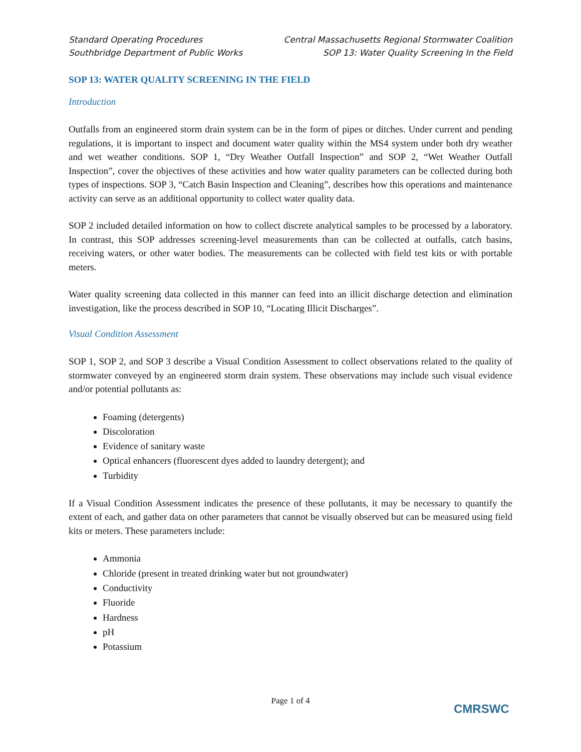Standard Operating Procedures
Southbridge Department of Public Works
Central Massachusetts Regional Stormwater Coalition
SOP 13: Water Quality Screening In the Field
SOP 13: WATER QUALITY SCREENING IN THE FIELD
Introduction
Outfalls from an engineered storm drain system can be in the form of pipes or ditches. Under current and pending regulations, it is important to inspect and document water quality within the MS4 system under both dry weather and wet weather conditions. SOP 1, “Dry Weather Outfall Inspection” and SOP 2, “Wet Weather Outfall Inspection”, cover the objectives of these activities and how water quality parameters can be collected during both types of inspections. SOP 3, “Catch Basin Inspection and Cleaning”, describes how this operations and maintenance activity can serve as an additional opportunity to collect water quality data.
SOP 2 included detailed information on how to collect discrete analytical samples to be processed by a laboratory. In contrast, this SOP addresses screening-level measurements than can be collected at outfalls, catch basins, receiving waters, or other water bodies. The measurements can be collected with field test kits or with portable meters.
Water quality screening data collected in this manner can feed into an illicit discharge detection and elimination investigation, like the process described in SOP 10, “Locating Illicit Discharges”.
Visual Condition Assessment
SOP 1, SOP 2, and SOP 3 describe a Visual Condition Assessment to collect observations related to the quality of stormwater conveyed by an engineered storm drain system. These observations may include such visual evidence and/or potential pollutants as:
Foaming (detergents)
Discoloration
Evidence of sanitary waste
Optical enhancers (fluorescent dyes added to laundry detergent); and
Turbidity
If a Visual Condition Assessment indicates the presence of these pollutants, it may be necessary to quantify the extent of each, and gather data on other parameters that cannot be visually observed but can be measured using field kits or meters. These parameters include:
Ammonia
Chloride (present in treated drinking water but not groundwater)
Conductivity
Fluoride
Hardness
pH
Potassium
Page 1 of 4
CMRSWC